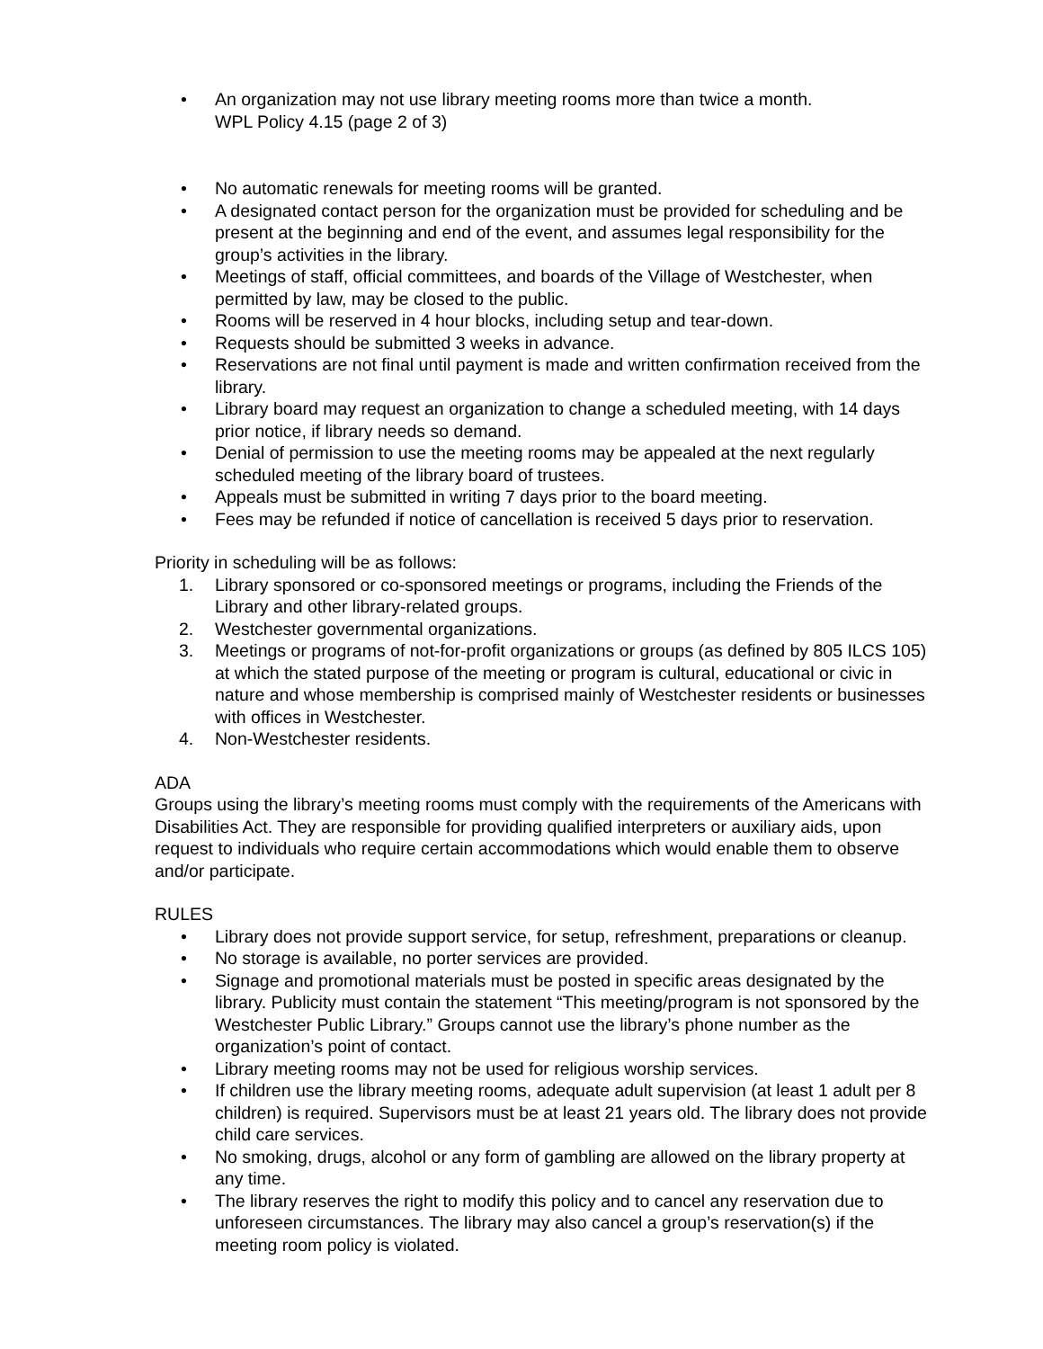• An organization may not use library meeting rooms more than twice a month.
WPL Policy 4.15 (page 2 of 3)
• No automatic renewals for meeting rooms will be granted.
• A designated contact person for the organization must be provided for scheduling and be present at the beginning and end of the event, and assumes legal responsibility for the group’s activities in the library.
• Meetings of staff, official committees, and boards of the Village of Westchester, when permitted by law, may be closed to the public.
• Rooms will be reserved in 4 hour blocks, including setup and tear-down.
• Requests should be submitted 3 weeks in advance.
• Reservations are not final until payment is made and written confirmation received from the library.
• Library board may request an organization to change a scheduled meeting, with 14 days prior notice, if library needs so demand.
• Denial of permission to use the meeting rooms may be appealed at the next regularly scheduled meeting of the library board of trustees.
• Appeals must be submitted in writing 7 days prior to the board meeting.
• Fees may be refunded if notice of cancellation is received 5 days prior to reservation.
Priority in scheduling will be as follows:
1. Library sponsored or co-sponsored meetings or programs, including the Friends of the Library and other library-related groups.
2. Westchester governmental organizations.
3. Meetings or programs of not-for-profit organizations or groups (as defined by 805 ILCS 105) at which the stated purpose of the meeting or program is cultural, educational or civic in nature and whose membership is comprised mainly of Westchester residents or businesses with offices in Westchester.
4. Non-Westchester residents.
ADA
Groups using the library’s meeting rooms must comply with the requirements of the Americans with Disabilities Act. They are responsible for providing qualified interpreters or auxiliary aids, upon request to individuals who require certain accommodations which would enable them to observe and/or participate.
RULES
• Library does not provide support service, for setup, refreshment, preparations or cleanup.
• No storage is available, no porter services are provided.
• Signage and promotional materials must be posted in specific areas designated by the library. Publicity must contain the statement “This meeting/program is not sponsored by the Westchester Public Library.” Groups cannot use the library’s phone number as the organization’s point of contact.
• Library meeting rooms may not be used for religious worship services.
• If children use the library meeting rooms, adequate adult supervision (at least 1 adult per 8 children) is required. Supervisors must be at least 21 years old. The library does not provide child care services.
• No smoking, drugs, alcohol or any form of gambling are allowed on the library property at any time.
• The library reserves the right to modify this policy and to cancel any reservation due to unforeseen circumstances. The library may also cancel a group’s reservation(s) if the meeting room policy is violated.